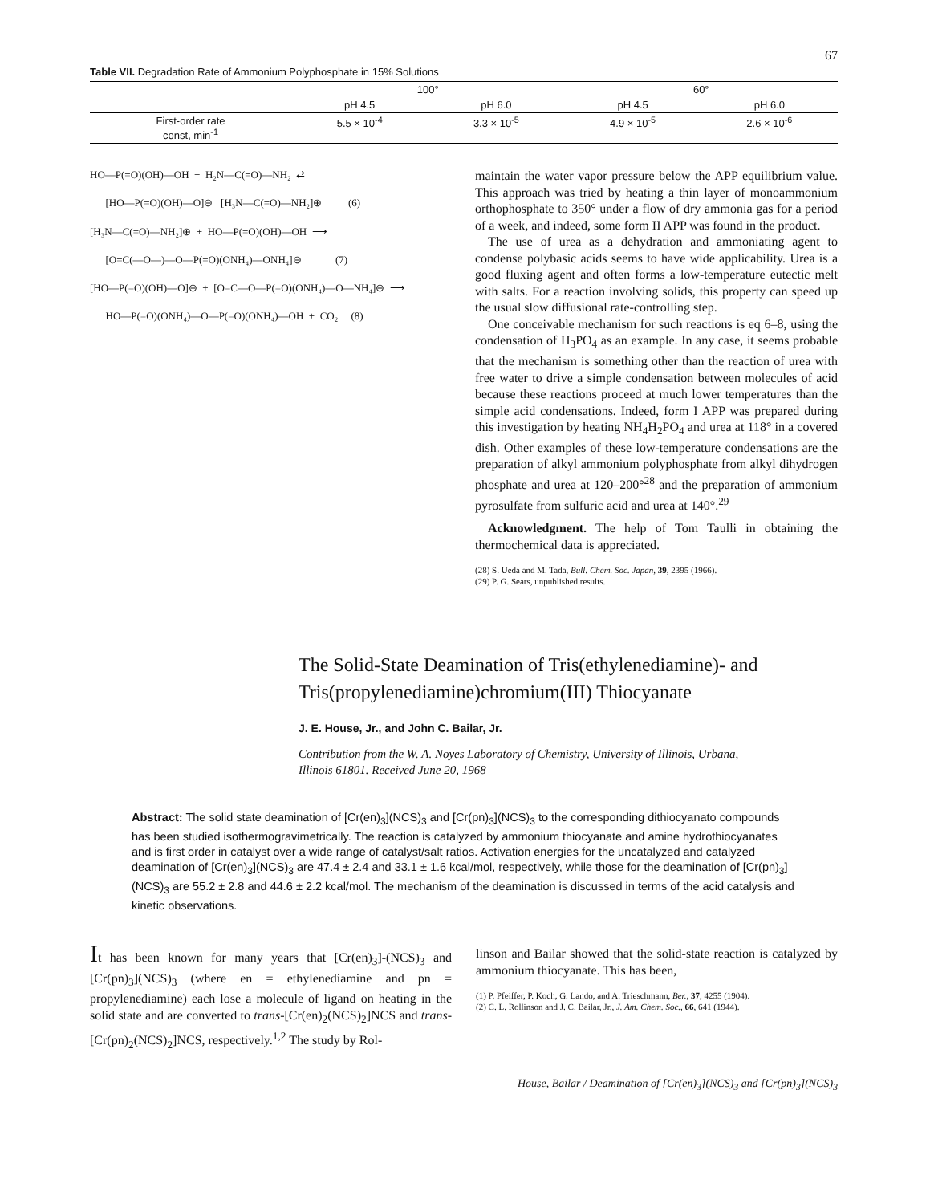67
Table VII. Degradation Rate of Ammonium Polyphosphate in 15% Solutions
| | 100° | | 60° | |
| --- | --- | --- | --- | --- |
| | pH 4.5 | pH 6.0 | pH 4.5 | pH 6.0 |
| First-order rate const, min<sup>-1</sup> | 5.5 × 10<sup>-4</sup> | 3.3 × 10<sup>-5</sup> | 4.9 × 10<sup>-5</sup> | 2.6 × 10<sup>-6</sup> |
HO—P(=O)(OH)—OH  +  H₂N—C(=O)—NH₂  ⇄

      [HO—P(=O)(OH)—O]⊖   [H₃N—C(=O)—NH₂]⊕          (6)

[H₃N—C(=O)—NH₂]⊕  +  HO—P(=O)(OH)—OH  ⟶

      [O=C(—O—)—O—P(=O)(ONH₄)—ONH₄]⊖             (7)

[HO—P(=O)(OH)—O]⊖  +  [O=C—O—P(=O)(ONH₄)—O—NH₄]⊖  ⟶

      HO—P(=O)(ONH₄)—O—P(=O)(ONH₄)—OH  +  CO₂     (8)
maintain the water vapor pressure below the APP equilibrium value. This approach was tried by heating a thin layer of monoammonium orthophosphate to 350° under a flow of dry ammonia gas for a period of a week, and indeed, some form II APP was found in the product.
The use of urea as a dehydration and ammoniating agent to condense polybasic acids seems to have wide applicability. Urea is a good fluxing agent and often forms a low-temperature eutectic melt with salts. For a reaction involving solids, this property can speed up the usual slow diffusional rate-controlling step.
One conceivable mechanism for such reactions is eq 6–8, using the condensation of H<sub>3</sub>PO<sub>4</sub> as an example. In any case, it seems probable that the mechanism is something other than the reaction of urea with free water to drive a simple condensation between molecules of acid because these reactions proceed at much lower temperatures than the simple acid condensations. Indeed, form I APP was prepared during this investigation by heating NH<sub>4</sub>H<sub>2</sub>PO<sub>4</sub> and urea at 118° in a covered dish. Other examples of these low-temperature condensations are the preparation of alkyl ammonium polyphosphate from alkyl dihydrogen phosphate and urea at 120–200°<sup>28</sup> and the preparation of ammonium pyrosulfate from sulfuric acid and urea at 140°.<sup>29</sup>
Acknowledgment. The help of Tom Taulli in obtaining the thermochemical data is appreciated.
(28) S. Ueda and M. Tada, Bull. Chem. Soc. Japan, 39, 2395 (1966).
(29) P. G. Sears, unpublished results.
The Solid-State Deamination of Tris(ethylenediamine)- and Tris(propylenediamine)chromium(III) Thiocyanate
J. E. House, Jr., and John C. Bailar, Jr.
Contribution from the W. A. Noyes Laboratory of Chemistry, University of Illinois, Urbana, Illinois 61801. Received June 20, 1968
Abstract: The solid state deamination of [Cr(en)<sub>3</sub>](NCS)<sub>3</sub> and [Cr(pn)<sub>3</sub>](NCS)<sub>3</sub> to the corresponding dithiocyanato compounds has been studied isothermogravimetrically. The reaction is catalyzed by ammonium thiocyanate and amine hydrothiocyanates and is first order in catalyst over a wide range of catalyst/salt ratios. Activation energies for the uncatalyzed and catalyzed deamination of [Cr(en)<sub>3</sub>](NCS)<sub>3</sub> are 47.4 ± 2.4 and 33.1 ± 1.6 kcal/mol, respectively, while those for the deamination of [Cr(pn)<sub>3</sub>](NCS)<sub>3</sub> are 55.2 ± 2.8 and 44.6 ± 2.2 kcal/mol. The mechanism of the deamination is discussed in terms of the acid catalysis and kinetic observations.
It has been known for many years that [Cr(en)<sub>3</sub>]-(NCS)<sub>3</sub> and [Cr(pn)<sub>3</sub>](NCS)<sub>3</sub> (where en = ethylenediamine and pn = propylenediamine) each lose a molecule of ligand on heating in the solid state and are converted to trans-[Cr(en)<sub>2</sub>(NCS)<sub>2</sub>]NCS and trans-[Cr(pn)<sub>2</sub>(NCS)<sub>2</sub>]NCS, respectively.<sup>1,2</sup> The study by Rol-
linson and Bailar showed that the solid-state reaction is catalyzed by ammonium thiocyanate. This has been,
(1) P. Pfeiffer, P. Koch, G. Lando, and A. Trieschmann, Ber., 37, 4255 (1904).
(2) C. L. Rollinson and J. C. Bailar, Jr., J. Am. Chem. Soc., 66, 641 (1944).
House, Bailar / Deamination of [Cr(en)<sub>3</sub>](NCS)<sub>3</sub> and [Cr(pn)<sub>3</sub>](NCS)<sub>3</sub>